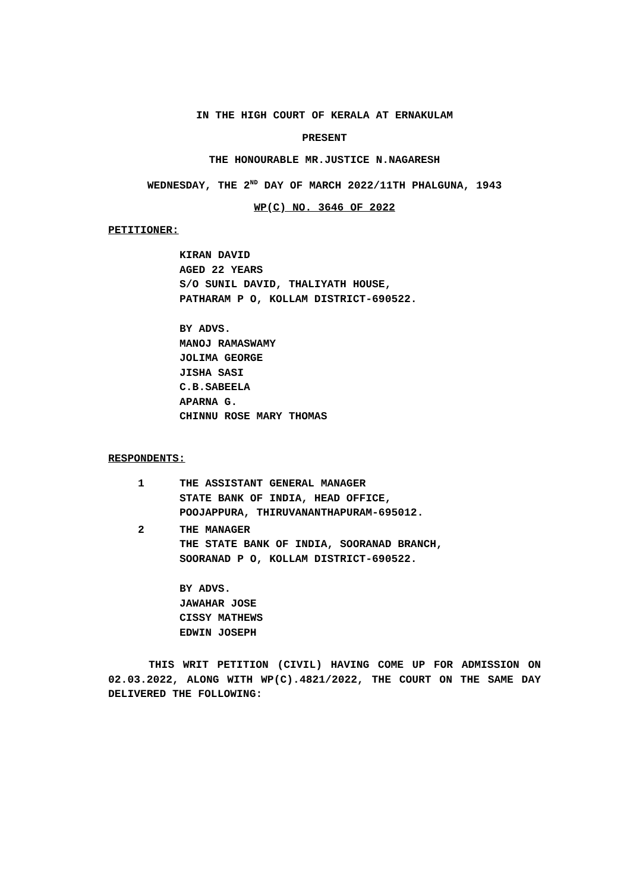IN THE HIGH COURT OF KERALA AT ERNAKULAM
PRESENT
THE HONOURABLE MR.JUSTICE N.NAGARESH
WEDNESDAY, THE 2<sup>ND</sup> DAY OF MARCH 2022/11TH PHALGUNA, 1943
WP(C) NO. 3646 OF 2022
PETITIONER:
KIRAN DAVID
AGED 22 YEARS
S/O SUNIL DAVID, THALIYATH HOUSE,
PATHARAM P O, KOLLAM DISTRICT-690522.
BY ADVS.
MANOJ RAMASWAMY
JOLIMA GEORGE
JISHA SASI
C.B.SABEELA
APARNA G.
CHINNU ROSE MARY THOMAS
RESPONDENTS:
1 THE ASSISTANT GENERAL MANAGER
STATE BANK OF INDIA, HEAD OFFICE,
POOJAPPURA, THIRUVANANTHAPURAM-695012.
2 THE MANAGER
THE STATE BANK OF INDIA, SOORANAD BRANCH,
SOORANAD P O, KOLLAM DISTRICT-690522.
BY ADVS.
JAWAHAR JOSE
CISSY MATHEWS
EDWIN JOSEPH
THIS WRIT PETITION (CIVIL) HAVING COME UP FOR ADMISSION ON 02.03.2022, ALONG WITH WP(C).4821/2022, THE COURT ON THE SAME DAY DELIVERED THE FOLLOWING: